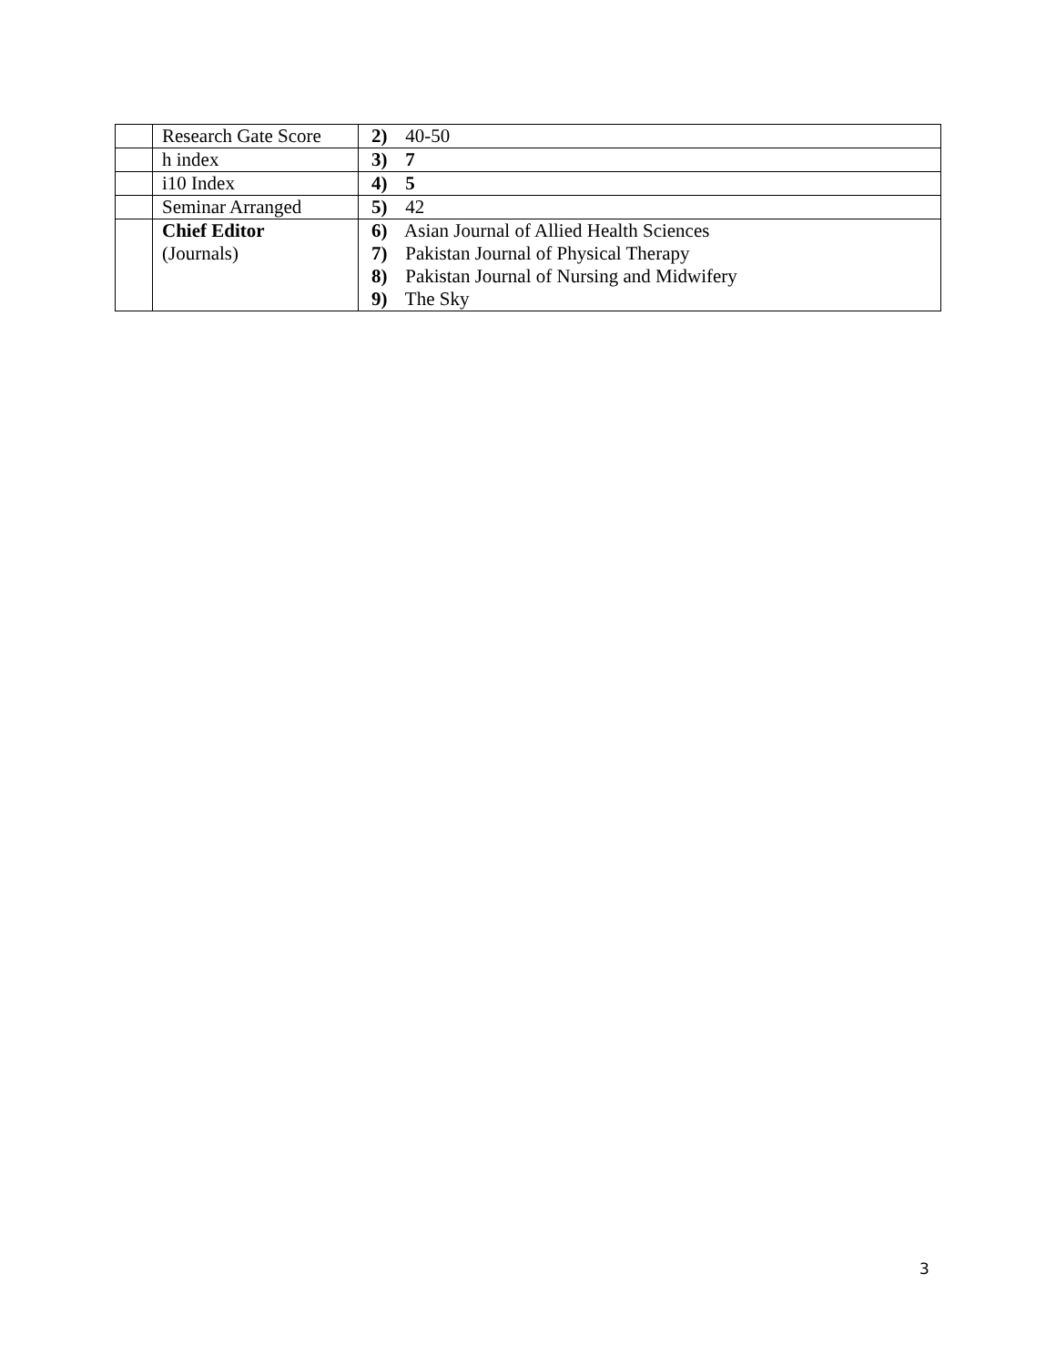| | Research Gate Score | 2) 40-50 |
| | h index | 3) 7 |
| | i10 Index | 4) 5 |
| | Seminar Arranged | 5) 42 |
| | Chief Editor (Journals) | 6) Asian Journal of Allied Health Sciences 7) Pakistan Journal of Physical Therapy 8) Pakistan Journal of Nursing and Midwifery 9) The Sky |
3